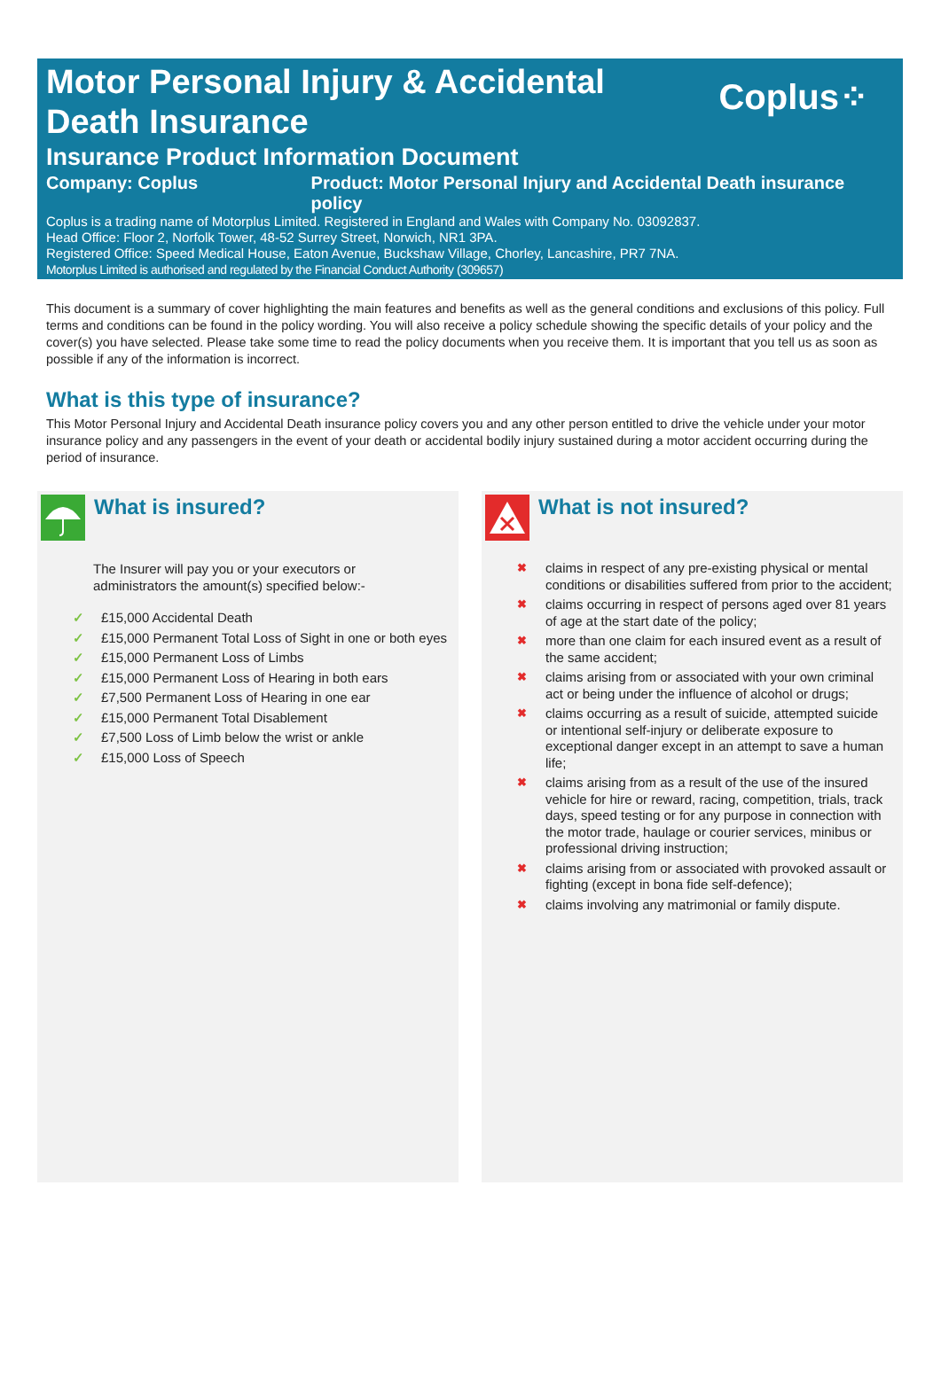Motor Personal Injury & Accidental Death Insurance
Coplus⁘
Insurance Product Information Document
Company: Coplus Product: Motor Personal Injury and Accidental Death insurance policy
Coplus is a trading name of Motorplus Limited. Registered in England and Wales with Company No. 03092837.
Head Office: Floor 2, Norfolk Tower, 48-52 Surrey Street, Norwich, NR1 3PA.
Registered Office: Speed Medical House, Eaton Avenue, Buckshaw Village, Chorley, Lancashire, PR7 7NA.
Motorplus Limited is authorised and regulated by the Financial Conduct Authority (309657)
This document is a summary of cover highlighting the main features and benefits as well as the general conditions and exclusions of this policy. Full terms and conditions can be found in the policy wording. You will also receive a policy schedule showing the specific details of your policy and the cover(s) you have selected. Please take some time to read the policy documents when you receive them. It is important that you tell us as soon as possible if any of the information is incorrect.
What is this type of insurance?
This Motor Personal Injury and Accidental Death insurance policy covers you and any other person entitled to drive the vehicle under your motor insurance policy and any passengers in the event of your death or accidental bodily injury sustained during a motor accident occurring during the period of insurance.
What is insured?
The Insurer will pay you or your executors or administrators the amount(s) specified below:-
✓ £15,000 Accidental Death
✓ £15,000 Permanent Total Loss of Sight in one or both eyes
✓ £15,000 Permanent Loss of Limbs
✓ £15,000 Permanent Loss of Hearing in both ears
✓ £7,500 Permanent Loss of Hearing in one ear
✓ £15,000 Permanent Total Disablement
✓ £7,500 Loss of Limb below the wrist or ankle
✓ £15,000 Loss of Speech
What is not insured?
✖ claims in respect of any pre-existing physical or mental conditions or disabilities suffered from prior to the accident;
✖ claims occurring in respect of persons aged over 81 years of age at the start date of the policy;
✖ more than one claim for each insured event as a result of the same accident;
✖ claims arising from or associated with your own criminal act or being under the influence of alcohol or drugs;
✖ claims occurring as a result of suicide, attempted suicide or intentional self-injury or deliberate exposure to exceptional danger except in an attempt to save a human life;
✖ claims arising from as a result of the use of the insured vehicle for hire or reward, racing, competition, trials, track days, speed testing or for any purpose in connection with the motor trade, haulage or courier services, minibus or professional driving instruction;
✖ claims arising from or associated with provoked assault or fighting (except in bona fide self-defence);
✖ claims involving any matrimonial or family dispute.